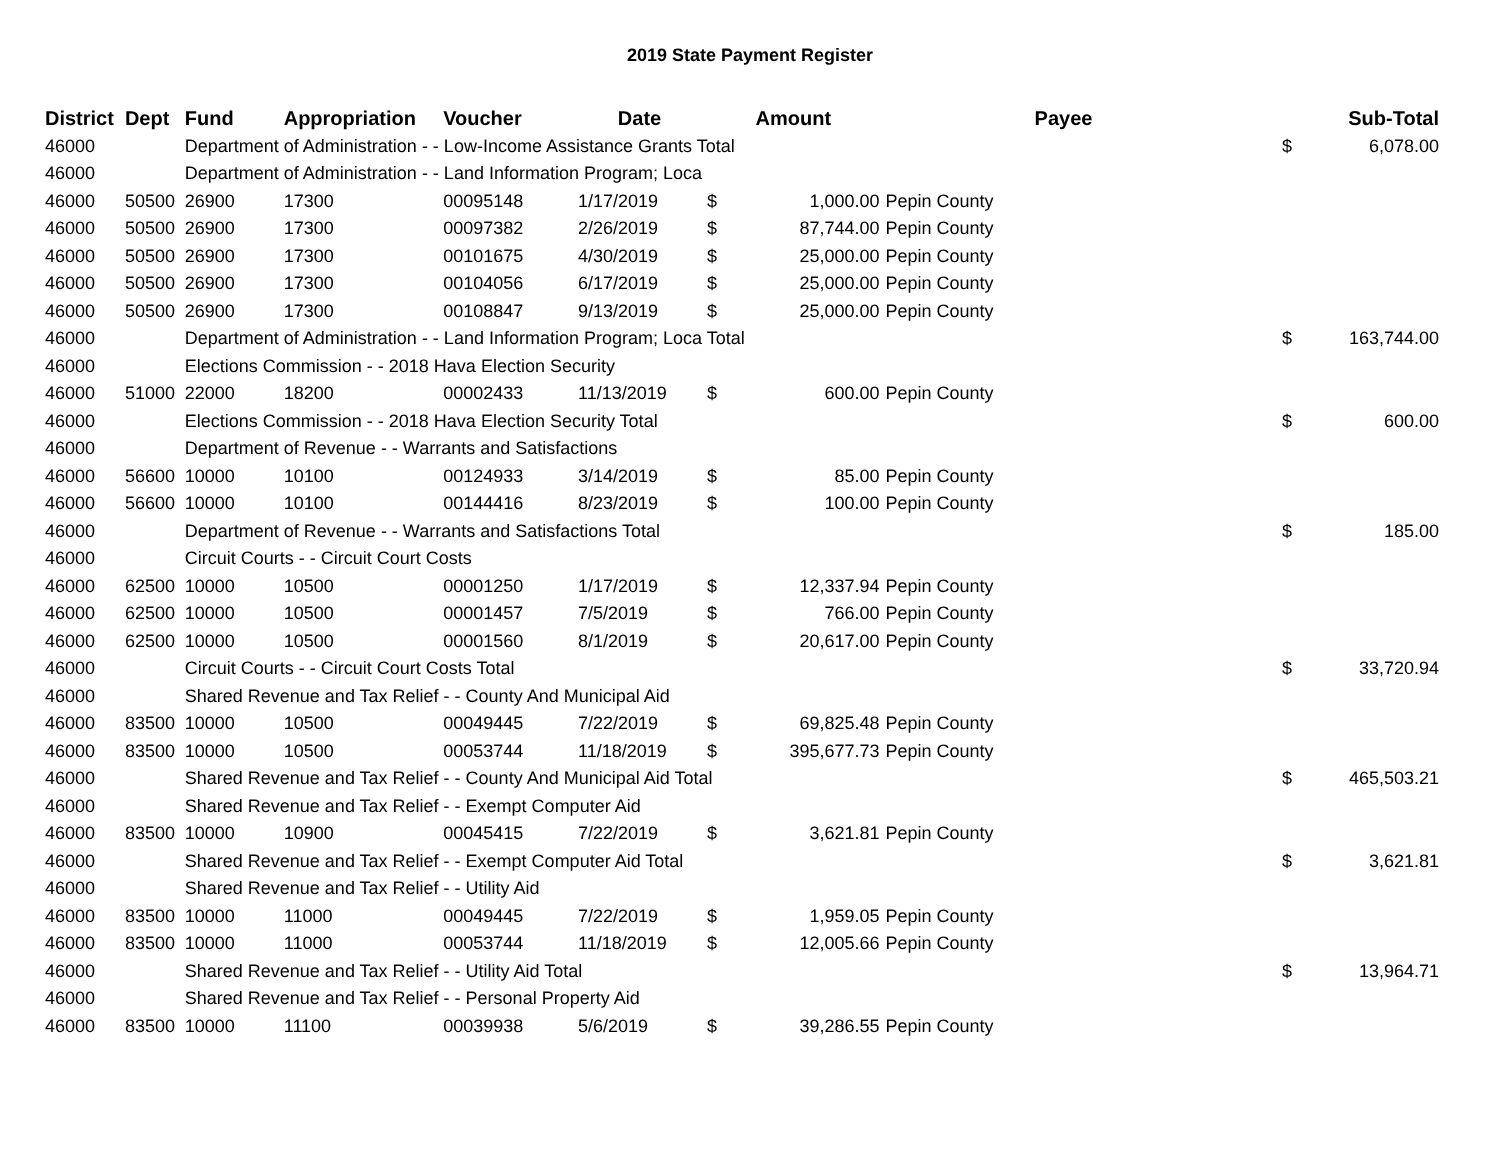2019 State Payment Register
| District | Dept | Fund | Appropriation | Voucher | Date | Amount | | | Payee | Sub-Total | |
| --- | --- | --- | --- | --- | --- | --- | --- | --- | --- | --- | --- |
| 46000 | | Department of Administration - - Low-Income Assistance Grants Total | | | | | | | | $ | 6,078.00 |
| 46000 | | Department of Administration - - Land Information Program; Loca | | | | | | | | | |
| 46000 | 50500 | 26900 | 17300 | 00095148 | 1/17/2019 | $ | 1,000.00 | Pepin County | | | |
| 46000 | 50500 | 26900 | 17300 | 00097382 | 2/26/2019 | $ | 87,744.00 | Pepin County | | | |
| 46000 | 50500 | 26900 | 17300 | 00101675 | 4/30/2019 | $ | 25,000.00 | Pepin County | | | |
| 46000 | 50500 | 26900 | 17300 | 00104056 | 6/17/2019 | $ | 25,000.00 | Pepin County | | | |
| 46000 | 50500 | 26900 | 17300 | 00108847 | 9/13/2019 | $ | 25,000.00 | Pepin County | | | |
| 46000 | | Department of Administration - - Land Information Program; Loca Total | | | | | | | | $ | 163,744.00 |
| 46000 | | Elections Commission - - 2018 Hava Election Security | | | | | | | | | |
| 46000 | 51000 | 22000 | 18200 | 00002433 | 11/13/2019 | $ | 600.00 | Pepin County | | | |
| 46000 | | Elections Commission - - 2018 Hava Election Security Total | | | | | | | | $ | 600.00 |
| 46000 | | Department of Revenue - - Warrants and Satisfactions | | | | | | | | | |
| 46000 | 56600 | 10000 | 10100 | 00124933 | 3/14/2019 | $ | 85.00 | Pepin County | | | |
| 46000 | 56600 | 10000 | 10100 | 00144416 | 8/23/2019 | $ | 100.00 | Pepin County | | | |
| 46000 | | Department of Revenue - - Warrants and Satisfactions Total | | | | | | | | $ | 185.00 |
| 46000 | | Circuit Courts - - Circuit Court Costs | | | | | | | | | |
| 46000 | 62500 | 10000 | 10500 | 00001250 | 1/17/2019 | $ | 12,337.94 | Pepin County | | | |
| 46000 | 62500 | 10000 | 10500 | 00001457 | 7/5/2019 | $ | 766.00 | Pepin County | | | |
| 46000 | 62500 | 10000 | 10500 | 00001560 | 8/1/2019 | $ | 20,617.00 | Pepin County | | | |
| 46000 | | Circuit Courts - - Circuit Court Costs Total | | | | | | | | $ | 33,720.94 |
| 46000 | | Shared Revenue and Tax Relief - - County And Municipal Aid | | | | | | | | | |
| 46000 | 83500 | 10000 | 10500 | 00049445 | 7/22/2019 | $ | 69,825.48 | Pepin County | | | |
| 46000 | 83500 | 10000 | 10500 | 00053744 | 11/18/2019 | $ | 395,677.73 | Pepin County | | | |
| 46000 | | Shared Revenue and Tax Relief - - County And Municipal Aid Total | | | | | | | | $ | 465,503.21 |
| 46000 | | Shared Revenue and Tax Relief - - Exempt Computer Aid | | | | | | | | | |
| 46000 | 83500 | 10000 | 10900 | 00045415 | 7/22/2019 | $ | 3,621.81 | Pepin County | | | |
| 46000 | | Shared Revenue and Tax Relief - - Exempt Computer Aid Total | | | | | | | | $ | 3,621.81 |
| 46000 | | Shared Revenue and Tax Relief - - Utility Aid | | | | | | | | | |
| 46000 | 83500 | 10000 | 11000 | 00049445 | 7/22/2019 | $ | 1,959.05 | Pepin County | | | |
| 46000 | 83500 | 10000 | 11000 | 00053744 | 11/18/2019 | $ | 12,005.66 | Pepin County | | | |
| 46000 | | Shared Revenue and Tax Relief - - Utility Aid Total | | | | | | | | $ | 13,964.71 |
| 46000 | | Shared Revenue and Tax Relief - - Personal Property Aid | | | | | | | | | |
| 46000 | 83500 | 10000 | 11100 | 00039938 | 5/6/2019 | $ | 39,286.55 | Pepin County | | | |